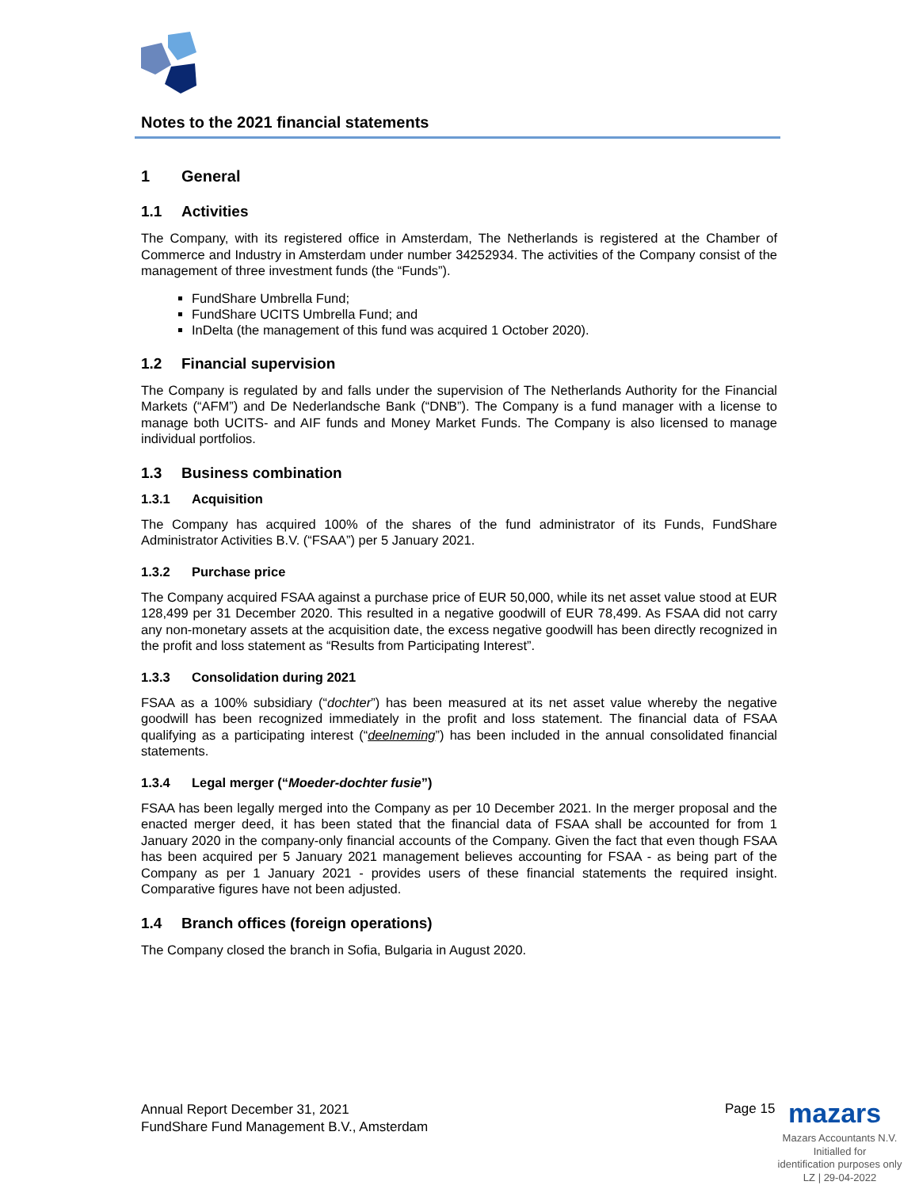Notes to the 2021 financial statements
1 General
1.1 Activities
The Company, with its registered office in Amsterdam, The Netherlands is registered at the Chamber of Commerce and Industry in Amsterdam under number 34252934. The activities of the Company consist of the management of three investment funds (the “Funds”).
FundShare Umbrella Fund;
FundShare UCITS Umbrella Fund; and
InDelta (the management of this fund was acquired 1 October 2020).
1.2 Financial supervision
The Company is regulated by and falls under the supervision of The Netherlands Authority for the Financial Markets (“AFM”) and De Nederlandsche Bank (“DNB”). The Company is a fund manager with a license to manage both UCITS- and AIF funds and Money Market Funds. The Company is also licensed to manage individual portfolios.
1.3 Business combination
1.3.1 Acquisition
The Company has acquired 100% of the shares of the fund administrator of its Funds, FundShare Administrator Activities B.V. (“FSAA”) per 5 January 2021.
1.3.2 Purchase price
The Company acquired FSAA against a purchase price of EUR 50,000, while its net asset value stood at EUR 128,499 per 31 December 2020. This resulted in a negative goodwill of EUR 78,499. As FSAA did not carry any non-monetary assets at the acquisition date, the excess negative goodwill has been directly recognized in the profit and loss statement as “Results from Participating Interest”.
1.3.3 Consolidation during 2021
FSAA as a 100% subsidiary (“dochter”) has been measured at its net asset value whereby the negative goodwill has been recognized immediately in the profit and loss statement. The financial data of FSAA qualifying as a participating interest (“deelneming”) has been included in the annual consolidated financial statements.
1.3.4 Legal merger (“Moeder-dochter fusie”)
FSAA has been legally merged into the Company as per 10 December 2021. In the merger proposal and the enacted merger deed, it has been stated that the financial data of FSAA shall be accounted for from 1 January 2020 in the company-only financial accounts of the Company. Given the fact that even though FSAA has been acquired per 5 January 2021 management believes accounting for FSAA - as being part of the Company as per 1 January 2021 - provides users of these financial statements the required insight. Comparative figures have not been adjusted.
1.4 Branch offices (foreign operations)
The Company closed the branch in Sofia, Bulgaria in August 2020.
Annual Report December 31, 2021
FundShare Fund Management B.V., Amsterdam
Page 15 mazars
Mazars Accountants N.V.
Initialled for
identification purposes only
LZ | 29-04-2022